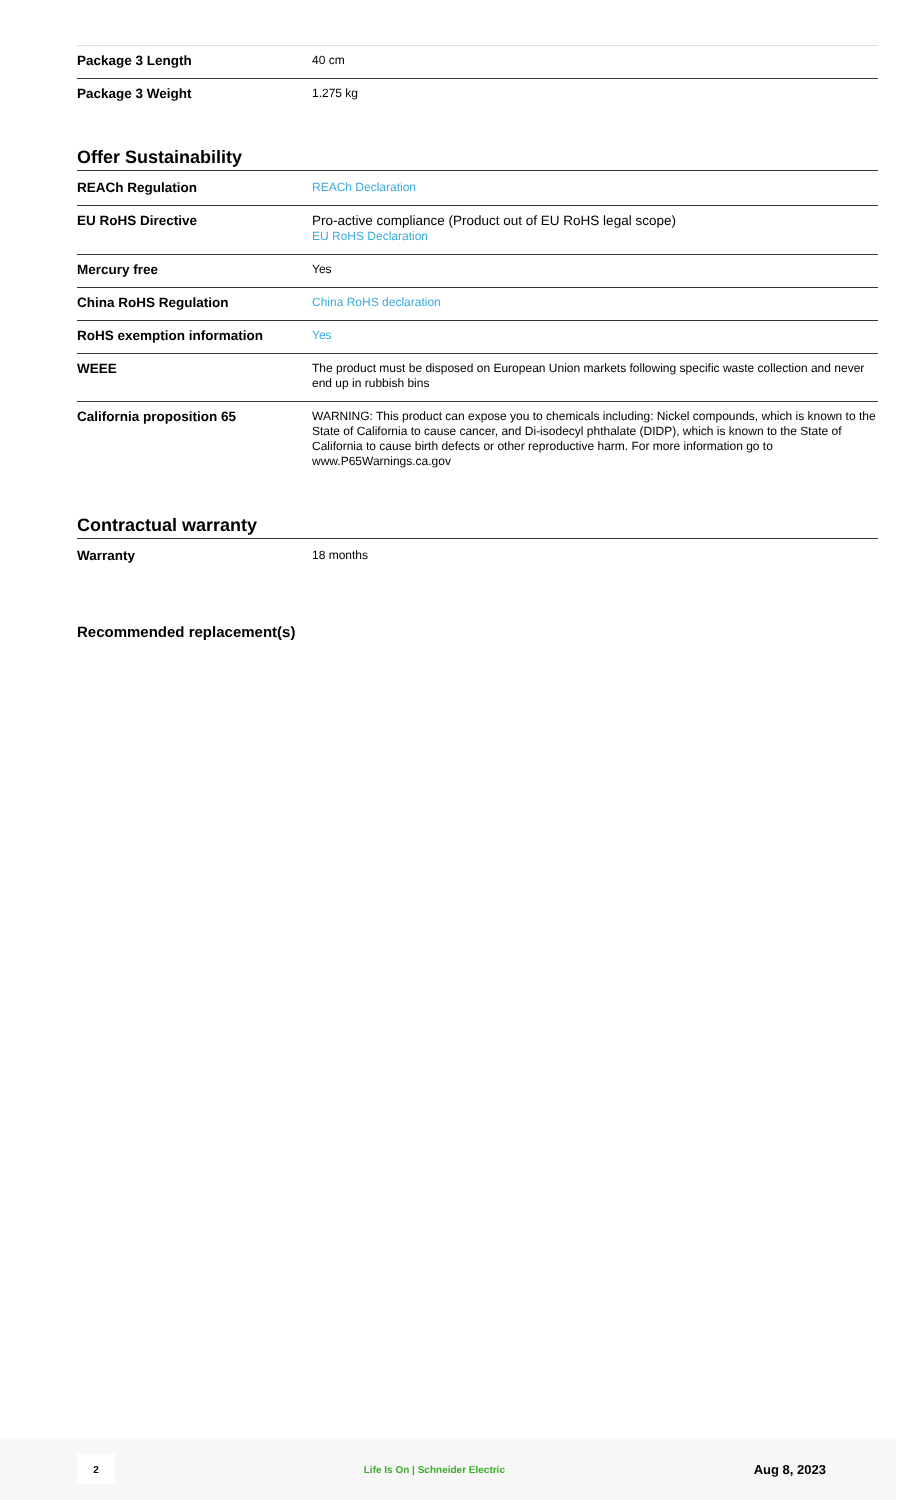| Package 3 Length | 40 cm |
| Package 3 Weight | 1.275 kg |
Offer Sustainability
| REACh Regulation | REACh Declaration |
| EU RoHS Directive | Pro-active compliance (Product out of EU RoHS legal scope) EU RoHS Declaration |
| Mercury free | Yes |
| China RoHS Regulation | China RoHS declaration |
| RoHS exemption information | Yes |
| WEEE | The product must be disposed on European Union markets following specific waste collection and never end up in rubbish bins |
| California proposition 65 | WARNING: This product can expose you to chemicals including: Nickel compounds, which is known to the State of California to cause cancer, and Di-isodecyl phthalate (DIDP), which is known to the State of California to cause birth defects or other reproductive harm. For more information go to www.P65Warnings.ca.gov |
Contractual warranty
| Warranty | 18 months |
Recommended replacement(s)
2
Life Is On | Schneider Electric
Aug 8, 2023